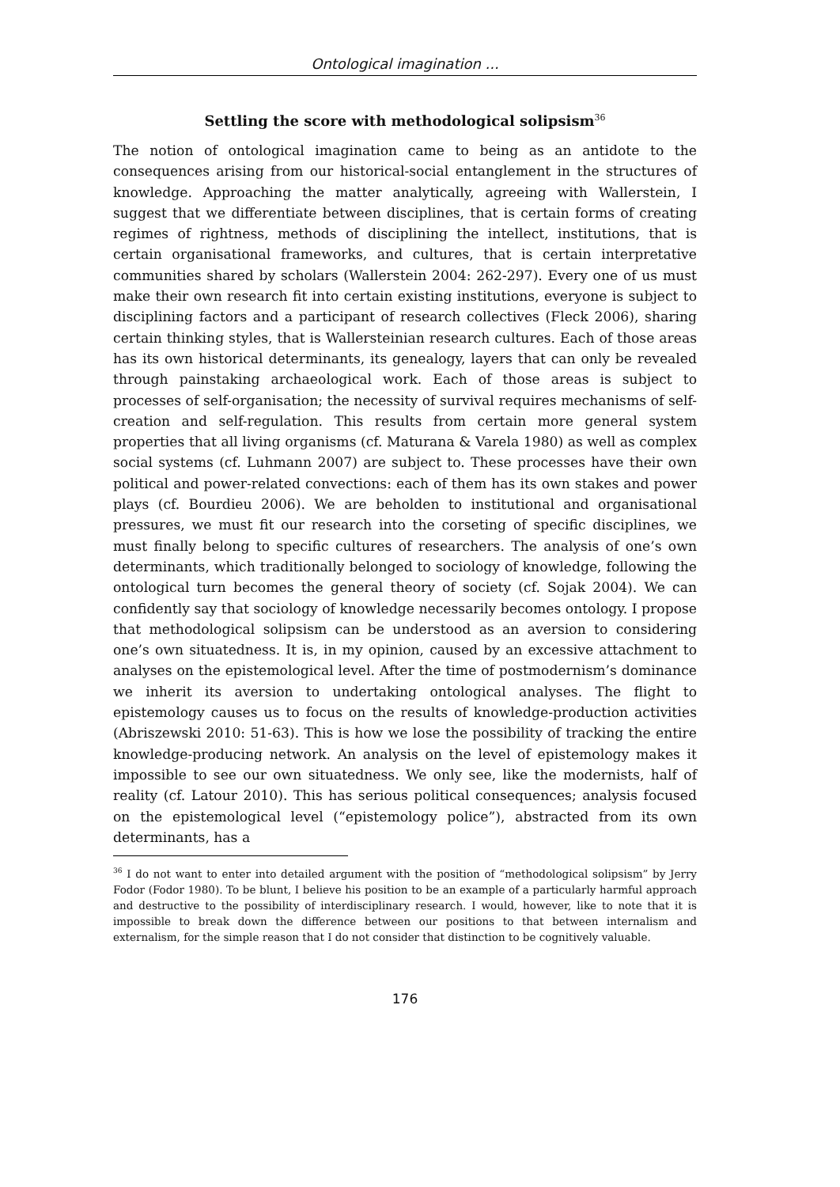Ontological imagination ...
Settling the score with methodological solipsism<sup>36</sup>
The notion of ontological imagination came to being as an antidote to the consequences arising from our historical-social entanglement in the structures of knowledge. Approaching the matter analytically, agreeing with Wallerstein, I suggest that we differentiate between disciplines, that is certain forms of creating regimes of rightness, methods of disciplining the intellect, institutions, that is certain organisational frameworks, and cultures, that is certain interpretative communities shared by scholars (Wallerstein 2004: 262-297). Every one of us must make their own research fit into certain existing institutions, everyone is subject to disciplining factors and a participant of research collectives (Fleck 2006), sharing certain thinking styles, that is Wallersteinian research cultures. Each of those areas has its own historical determinants, its genealogy, layers that can only be revealed through painstaking archaeological work. Each of those areas is subject to processes of self-organisation; the necessity of survival requires mechanisms of self-creation and self-regulation. This results from certain more general system properties that all living organisms (cf. Maturana & Varela 1980) as well as complex social systems (cf. Luhmann 2007) are subject to. These processes have their own political and power-related convections: each of them has its own stakes and power plays (cf. Bourdieu 2006). We are beholden to institutional and organisational pressures, we must fit our research into the corseting of specific disciplines, we must finally belong to specific cultures of researchers. The analysis of one’s own determinants, which traditionally belonged to sociology of knowledge, following the ontological turn becomes the general theory of society (cf. Sojak 2004). We can confidently say that sociology of knowledge necessarily becomes ontology. I propose that methodological solipsism can be understood as an aversion to considering one’s own situatedness. It is, in my opinion, caused by an excessive attachment to analyses on the epistemological level. After the time of postmodernism’s dominance we inherit its aversion to undertaking ontological analyses. The flight to epistemology causes us to focus on the results of knowledge-production activities (Abriszewski 2010: 51-63). This is how we lose the possibility of tracking the entire knowledge-producing network. An analysis on the level of epistemology makes it impossible to see our own situatedness. We only see, like the modernists, half of reality (cf. Latour 2010). This has serious political consequences; analysis focused on the epistemological level (“epistemology police”), abstracted from its own determinants, has a
<sup>36</sup> I do not want to enter into detailed argument with the position of “methodological solipsism” by Jerry Fodor (Fodor 1980). To be blunt, I believe his position to be an example of a particularly harmful approach and destructive to the possibility of interdisciplinary research. I would, however, like to note that it is impossible to break down the difference between our positions to that between internalism and externalism, for the simple reason that I do not consider that distinction to be cognitively valuable.
176